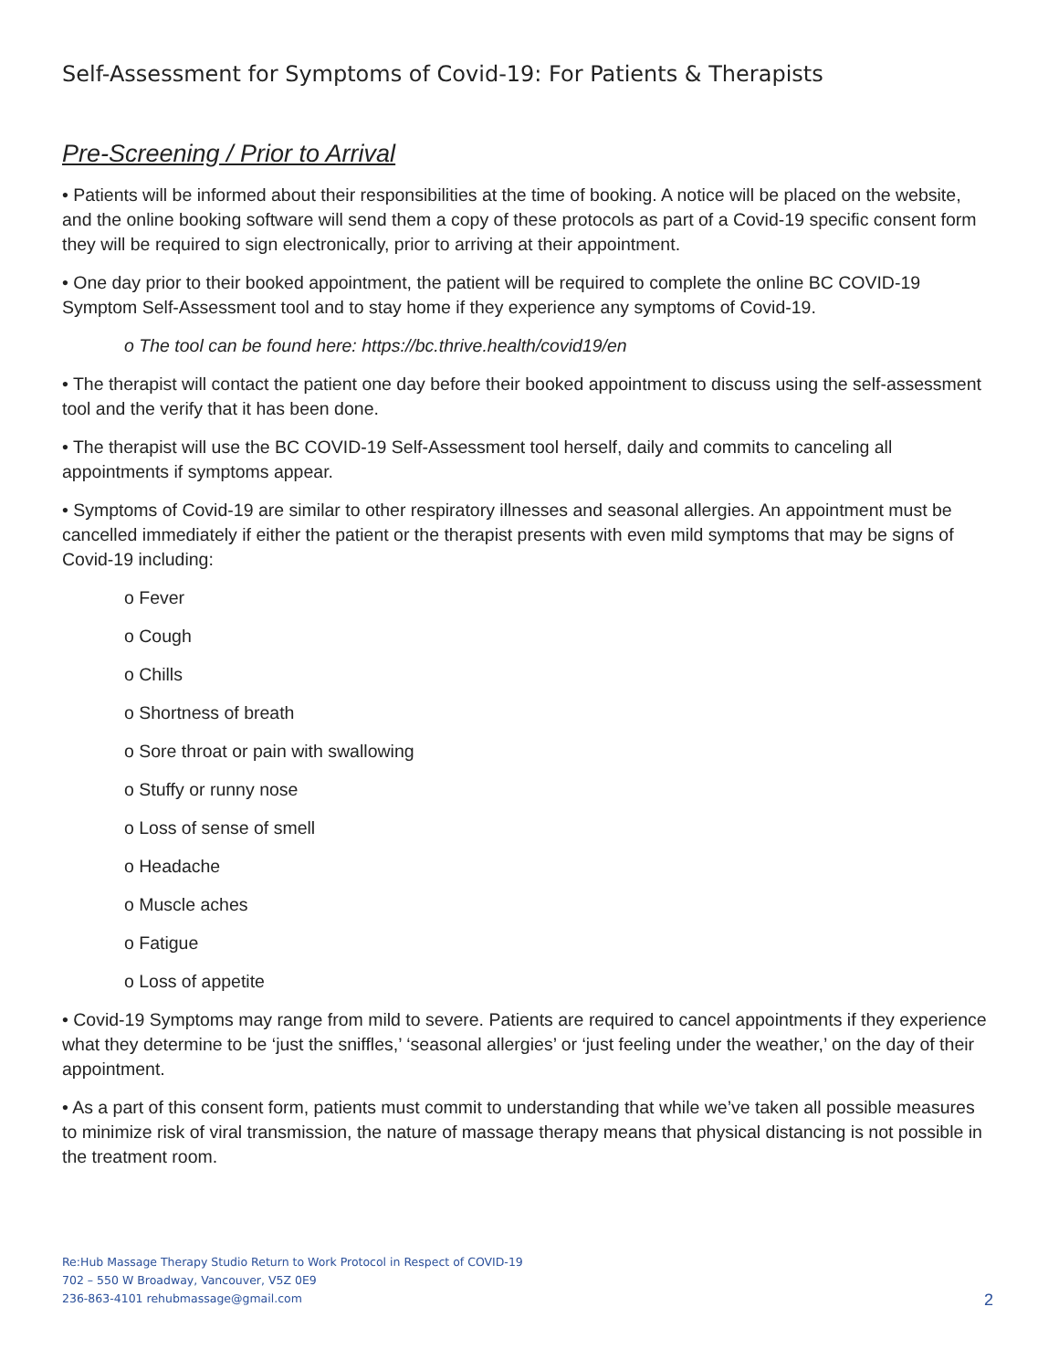Self-Assessment for Symptoms of Covid-19: For Patients & Therapists
Pre-Screening / Prior to Arrival
• Patients will be informed about their responsibilities at the time of booking. A notice will be placed on the website, and the online booking software will send them a copy of these protocols as part of a Covid-19 specific consent form they will be required to sign electronically, prior to arriving at their appointment.
• One day prior to their booked appointment, the patient will be required to complete the online BC COVID-19 Symptom Self-Assessment tool and to stay home if they experience any symptoms of Covid-19.
o The tool can be found here: https://bc.thrive.health/covid19/en
• The therapist will contact the patient one day before their booked appointment to discuss using the self-assessment tool and the verify that it has been done.
• The therapist will use the BC COVID-19 Self-Assessment tool herself, daily and commits to canceling all appointments if symptoms appear.
• Symptoms of Covid-19 are similar to other respiratory illnesses and seasonal allergies. An appointment must be cancelled immediately if either the patient or the therapist presents with even mild symptoms that may be signs of Covid-19 including:
o Fever
o Cough
o Chills
o Shortness of breath
o Sore throat or pain with swallowing
o Stuffy or runny nose
o Loss of sense of smell
o Headache
o Muscle aches
o Fatigue
o Loss of appetite
• Covid-19 Symptoms may range from mild to severe. Patients are required to cancel appointments if they experience what they determine to be ‘just the sniffles,’ ‘seasonal allergies’ or ‘just feeling under the weather,’ on the day of their appointment.
• As a part of this consent form, patients must commit to understanding that while we’ve taken all possible measures to minimize risk of viral transmission, the nature of massage therapy means that physical distancing is not possible in the treatment room.
Re:Hub Massage Therapy Studio Return to Work Protocol in Respect of COVID-19
702 – 550 W Broadway, Vancouver, V5Z 0E9
236-863-4101 rehubmassage@gmail.com
2